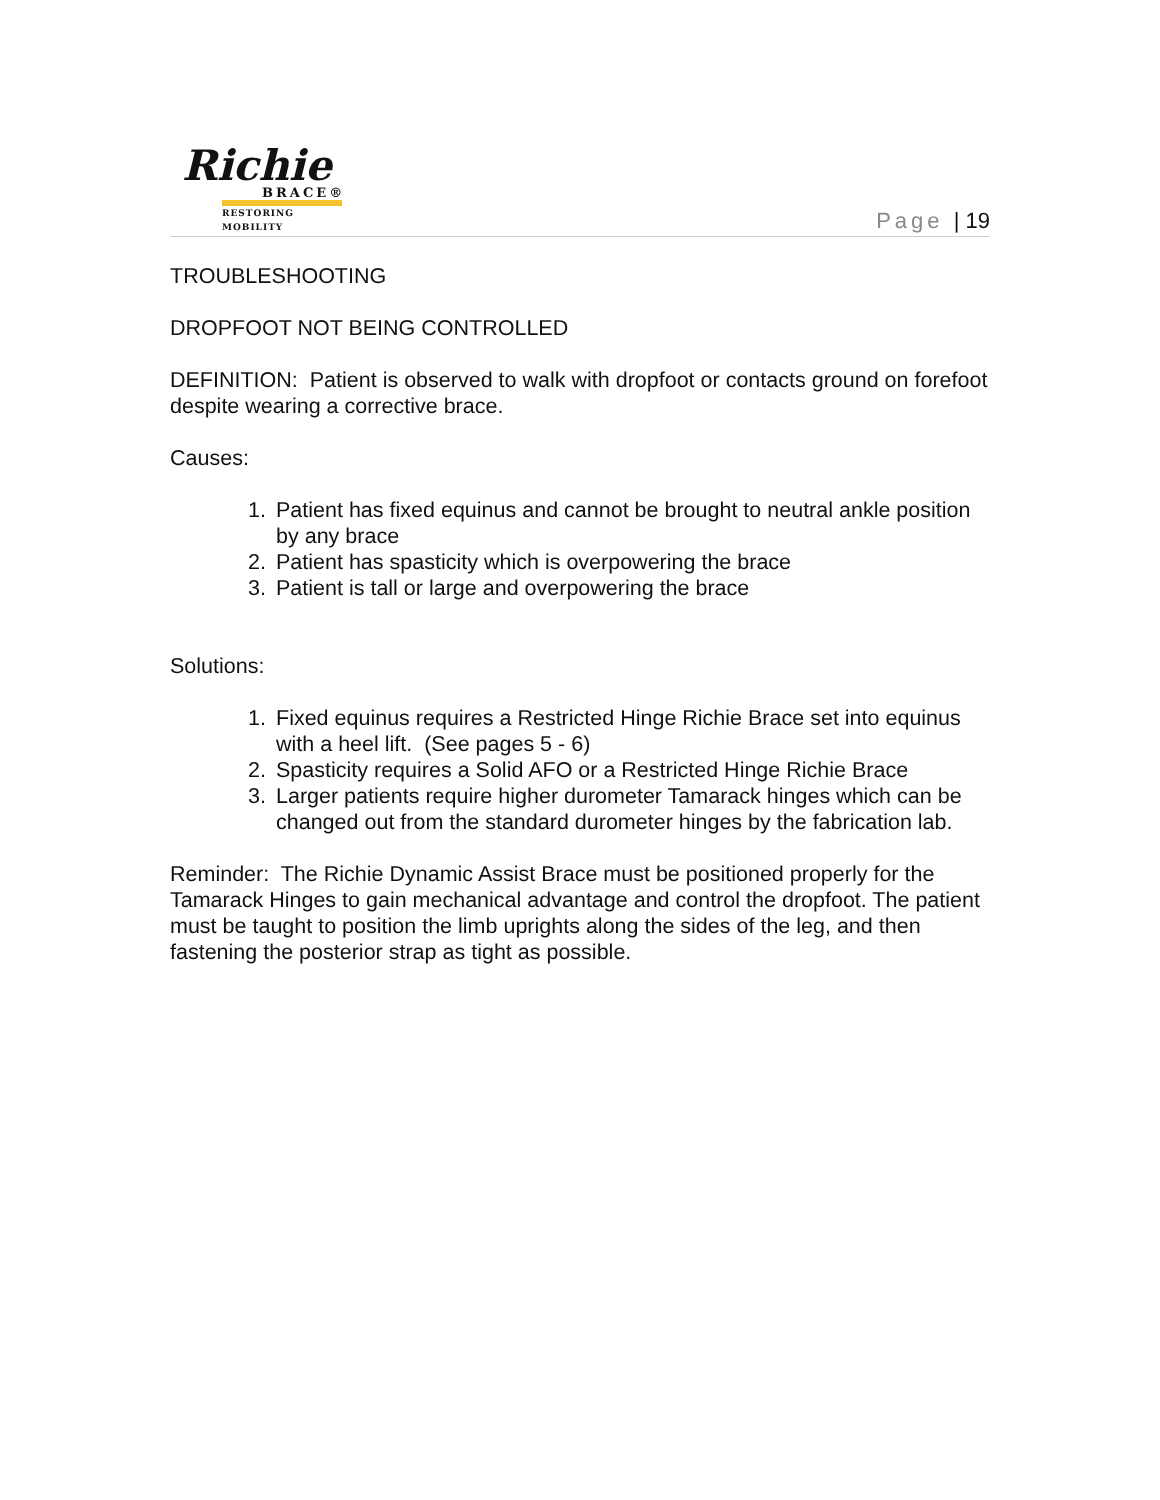Richie
BRACE®
RESTORING MOBILITY
Page | 19
TROUBLESHOOTING
DROPFOOT NOT BEING CONTROLLED
DEFINITION: Patient is observed to walk with dropfoot or contacts ground on forefoot despite wearing a corrective brace.
Causes:
1. Patient has fixed equinus and cannot be brought to neutral ankle position by any brace
2. Patient has spasticity which is overpowering the brace
3. Patient is tall or large and overpowering the brace
Solutions:
1. Fixed equinus requires a Restricted Hinge Richie Brace set into equinus with a heel lift. (See pages 5 - 6)
2. Spasticity requires a Solid AFO or a Restricted Hinge Richie Brace
3. Larger patients require higher durometer Tamarack hinges which can be changed out from the standard durometer hinges by the fabrication lab.
Reminder: The Richie Dynamic Assist Brace must be positioned properly for the Tamarack Hinges to gain mechanical advantage and control the dropfoot. The patient must be taught to position the limb uprights along the sides of the leg, and then fastening the posterior strap as tight as possible.